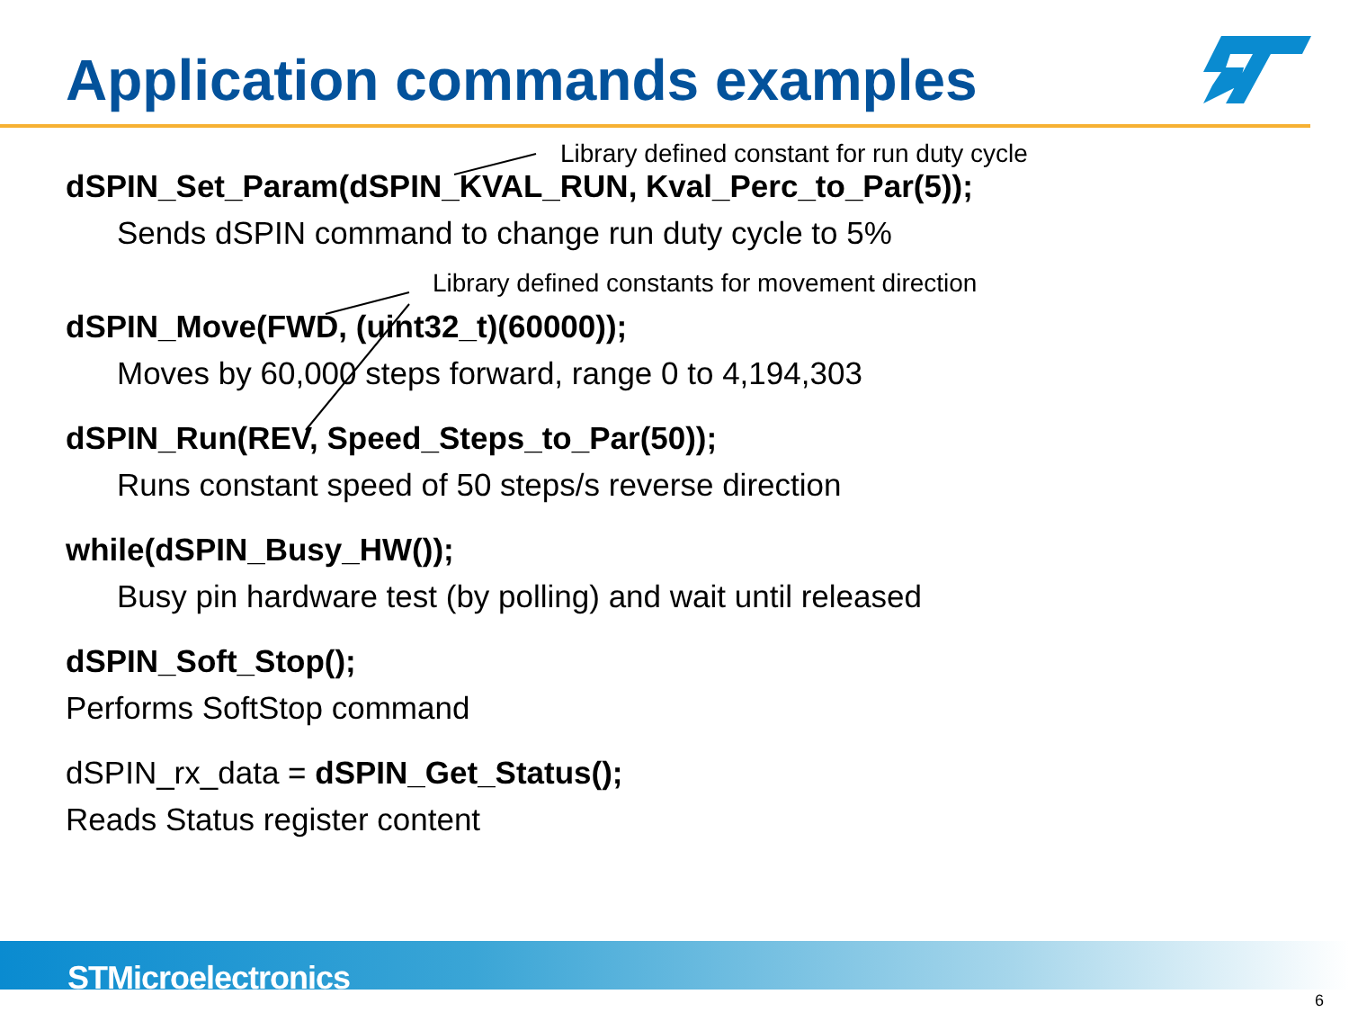Application commands examples
Library defined constant for run duty cycle
dSPIN_Set_Param(dSPIN_KVAL_RUN, Kval_Perc_to_Par(5));
Sends dSPIN command to change run duty cycle to 5%
Library defined constants for movement direction
dSPIN_Move(FWD, (uint32_t)(60000));
Moves by 60,000 steps forward, range 0 to 4,194,303
dSPIN_Run(REV, Speed_Steps_to_Par(50));
Runs constant speed of 50 steps/s reverse direction
while(dSPIN_Busy_HW());
Busy pin hardware test (by polling) and wait until released
dSPIN_Soft_Stop();
Performs SoftStop command
dSPIN_rx_data = dSPIN_Get_Status();
Reads Status register content
STMicroelectronics
6